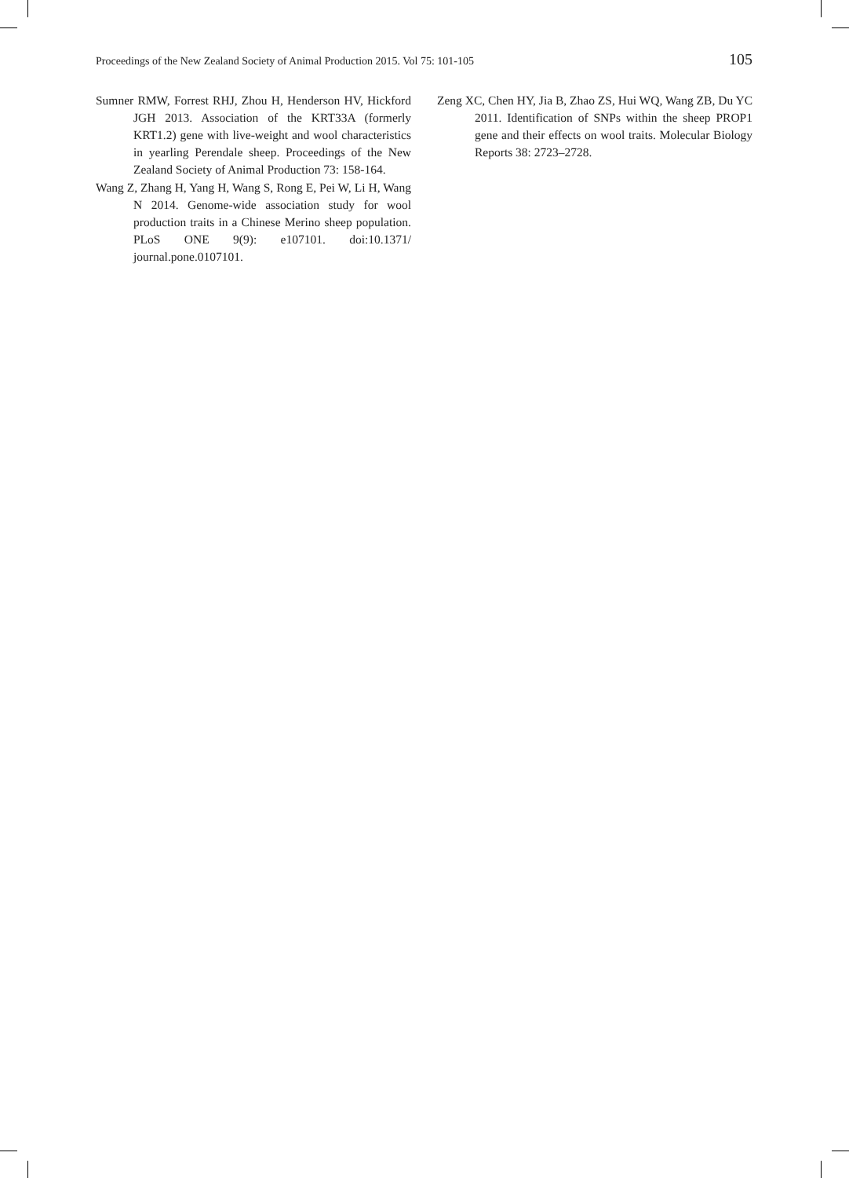Proceedings of the New Zealand Society of Animal Production 2015. Vol 75: 101-105 105
Sumner RMW, Forrest RHJ, Zhou H, Henderson HV, Hickford JGH 2013. Association of the KRT33A (formerly KRT1.2) gene with live-weight and wool characteristics in yearling Perendale sheep. Proceedings of the New Zealand Society of Animal Production 73: 158-164.
Wang Z, Zhang H, Yang H, Wang S, Rong E, Pei W, Li H, Wang N 2014. Genome-wide association study for wool production traits in a Chinese Merino sheep population. PLoS ONE 9(9): e107101. doi:10.1371/ journal.pone.0107101.
Zeng XC, Chen HY, Jia B, Zhao ZS, Hui WQ, Wang ZB, Du YC 2011. Identification of SNPs within the sheep PROP1 gene and their effects on wool traits. Molecular Biology Reports 38: 2723–2728.